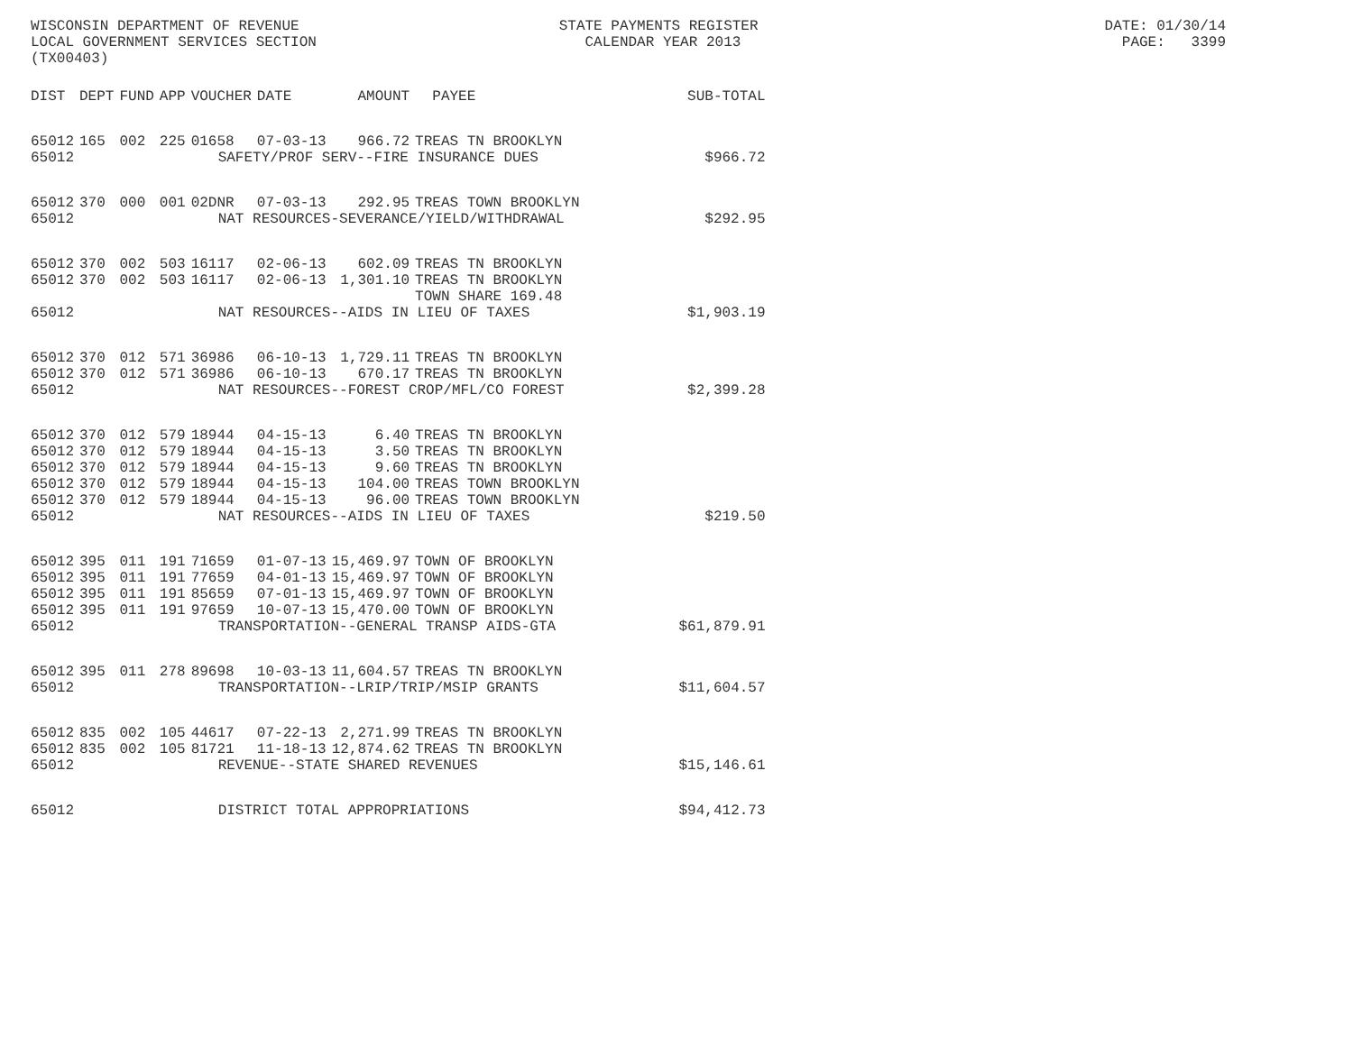WISCONSIN DEPARTMENT OF REVENUE STATE PAYMENTS REGISTER DATE: 01/30/14 LOCAL GOVERNMENT SERVICES SECTION CALENDAR YEAR 2013 PAGE: 3399 (TX00403)
| DIST | DEPT | FUND | APP | VOUCHER | DATE | AMOUNT | PAYEE | SUB-TOTAL |
| --- | --- | --- | --- | --- | --- | --- | --- | --- |
| 65012 | 165 | 002 | 225 | 01658 | 07-03-13 | 966.72 | TREAS TN BROOKLYN | |
| 65012 | SAFETY/PROF SERV--FIRE INSURANCE DUES | | | | | | | $966.72 |
| 65012 | 370 | 000 | 001 | 02DNR | 07-03-13 | 292.95 | TREAS TOWN BROOKLYN | |
| 65012 | NAT RESOURCES-SEVERANCE/YIELD/WITHDRAWAL | | | | | | | $292.95 |
| 65012 | 370 | 002 | 503 | 16117 | 02-06-13 | 602.09 | TREAS TN BROOKLYN | |
| 65012 | 370 | 002 | 503 | 16117 | 02-06-13 | 1,301.10 | TREAS TN BROOKLYN TOWN SHARE 169.48 | |
| 65012 | NAT RESOURCES--AIDS IN LIEU OF TAXES | | | | | | | $1,903.19 |
| 65012 | 370 | 012 | 571 | 36986 | 06-10-13 | 1,729.11 | TREAS TN BROOKLYN | |
| 65012 | 370 | 012 | 571 | 36986 | 06-10-13 | 670.17 | TREAS TN BROOKLYN | |
| 65012 | NAT RESOURCES--FOREST CROP/MFL/CO FOREST | | | | | | | $2,399.28 |
| 65012 | 370 | 012 | 579 | 18944 | 04-15-13 | 6.40 | TREAS TN BROOKLYN | |
| 65012 | 370 | 012 | 579 | 18944 | 04-15-13 | 3.50 | TREAS TN BROOKLYN | |
| 65012 | 370 | 012 | 579 | 18944 | 04-15-13 | 9.60 | TREAS TN BROOKLYN | |
| 65012 | 370 | 012 | 579 | 18944 | 04-15-13 | 104.00 | TREAS TOWN BROOKLYN | |
| 65012 | 370 | 012 | 579 | 18944 | 04-15-13 | 96.00 | TREAS TOWN BROOKLYN | |
| 65012 | NAT RESOURCES--AIDS IN LIEU OF TAXES | | | | | | | $219.50 |
| 65012 | 395 | 011 | 191 | 71659 | 01-07-13 | 15,469.97 | TOWN OF BROOKLYN | |
| 65012 | 395 | 011 | 191 | 77659 | 04-01-13 | 15,469.97 | TOWN OF BROOKLYN | |
| 65012 | 395 | 011 | 191 | 85659 | 07-01-13 | 15,469.97 | TOWN OF BROOKLYN | |
| 65012 | 395 | 011 | 191 | 97659 | 10-07-13 | 15,470.00 | TOWN OF BROOKLYN | |
| 65012 | TRANSPORTATION--GENERAL TRANSP AIDS-GTA | | | | | | | $61,879.91 |
| 65012 | 395 | 011 | 278 | 89698 | 10-03-13 | 11,604.57 | TREAS TN BROOKLYN | |
| 65012 | TRANSPORTATION--LRIP/TRIP/MSIP GRANTS | | | | | | | $11,604.57 |
| 65012 | 835 | 002 | 105 | 44617 | 07-22-13 | 2,271.99 | TREAS TN BROOKLYN | |
| 65012 | 835 | 002 | 105 | 81721 | 11-18-13 | 12,874.62 | TREAS TN BROOKLYN | |
| 65012 | REVENUE--STATE SHARED REVENUES | | | | | | | $15,146.61 |
| 65012 | DISTRICT TOTAL APPROPRIATIONS | | | | | | | $94,412.73 |